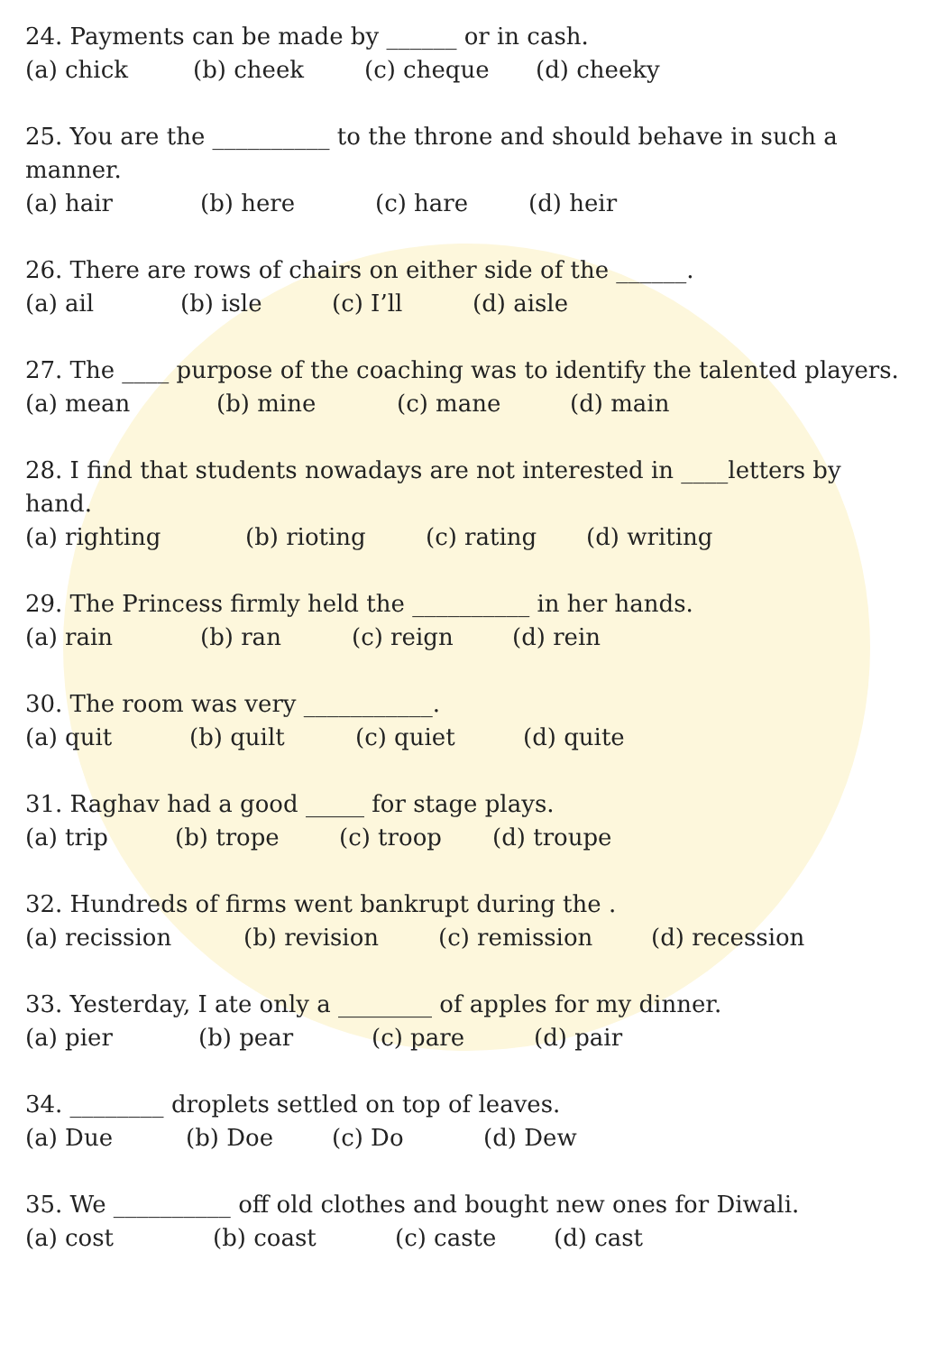24. Payments can be made by ______ or in cash.
(a) chick (b) cheek (c) cheque (d) cheeky
25. You are the __________ to the throne and should behave in such a manner.
(a) hair (b) here (c) hare (d) heir
26. There are rows of chairs on either side of the ______.
(a) ail (b) isle (c) I’ll (d) aisle
27. The ____ purpose of the coaching was to identify the talented players.
(a) mean (b) mine (c) mane (d) main
28. I find that students nowadays are not interested in ____letters by hand.
(a) righting (b) rioting (c) rating (d) writing
29. The Princess firmly held the __________ in her hands.
(a) rain (b) ran (c) reign (d) rein
30. The room was very ___________.
(a) quit (b) quilt (c) quiet (d) quite
31. Raghav had a good _____ for stage plays.
(a) trip (b) trope (c) troop (d) troupe
32. Hundreds of firms went bankrupt during the .
(a) recission (b) revision (c) remission (d) recession
33. Yesterday, I ate only a ________ of apples for my dinner.
(a) pier (b) pear (c) pare (d) pair
34. ________ droplets settled on top of leaves.
(a) Due (b) Doe (c) Do (d) Dew
35. We __________ off old clothes and bought new ones for Diwali.
(a) cost (b) coast (c) caste (d) cast